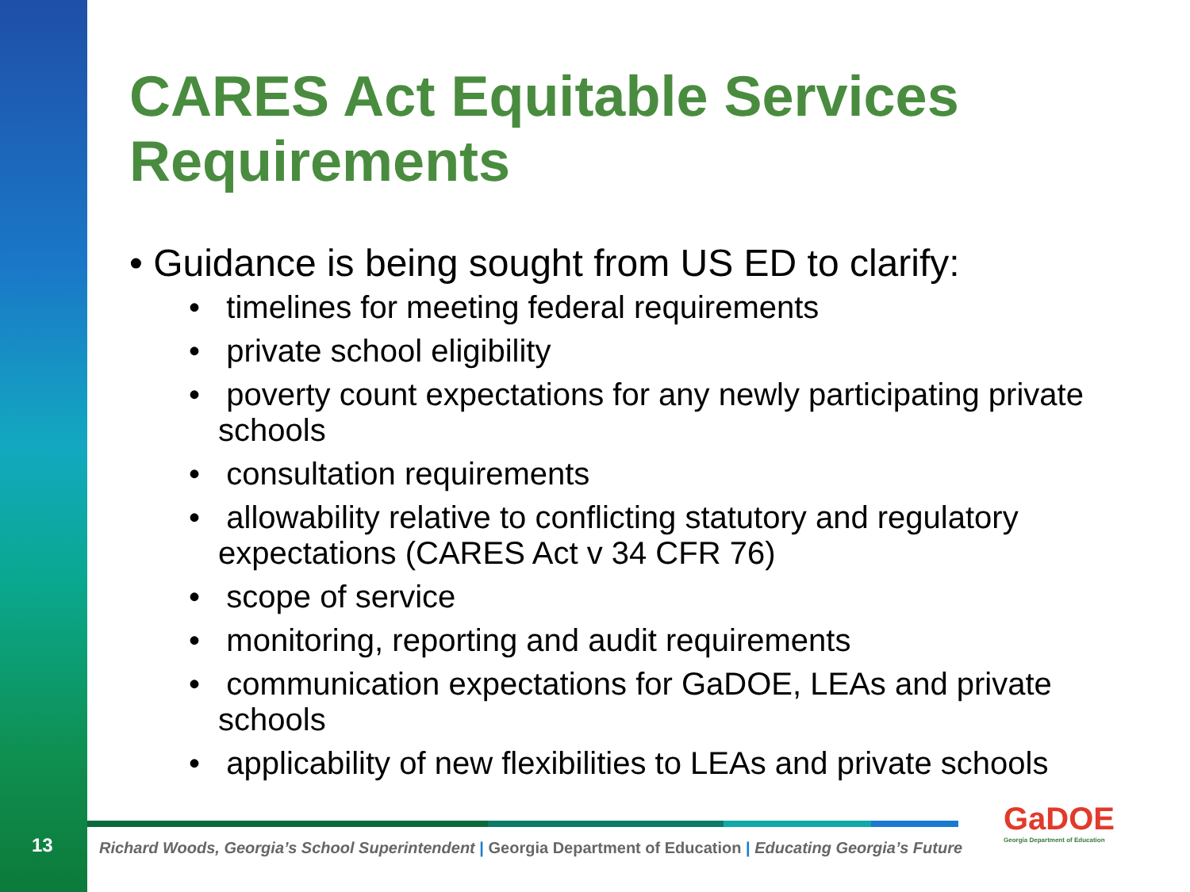13
CARES Act Equitable Services Requirements
• Guidance is being sought from US ED to clarify:
• timelines for meeting federal requirements
• private school eligibility
• poverty count expectations for any newly participating private schools
• consultation requirements
• allowability relative to conflicting statutory and regulatory expectations (CARES Act v 34 CFR 76)
• scope of service
• monitoring, reporting and audit requirements
• communication expectations for GaDOE, LEAs and private schools
• applicability of new flexibilities to LEAs and private schools
Richard Woods, Georgia’s School Superintendent | Georgia Department of Education | Educating Georgia’s Future
GaDOE
Georgia Department of Education